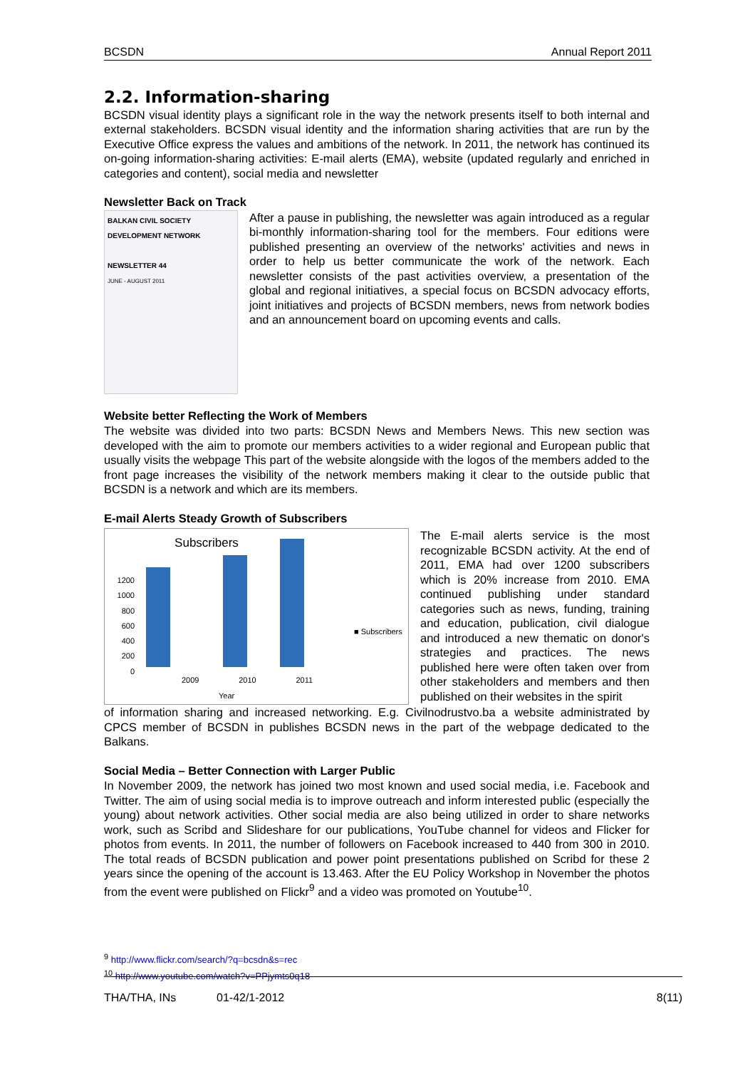BCSDN Annual Report 2011
2.2. Information-sharing
BCSDN visual identity plays a significant role in the way the network presents itself to both internal and external stakeholders. BCSDN visual identity and the information sharing activities that are run by the Executive Office express the values and ambitions of the network. In 2011, the network has continued its on-going information-sharing activities: E-mail alerts (EMA), website (updated regularly and enriched in categories and content), social media and newsletter
Newsletter Back on Track
BALKAN CIVIL SOCIETY DEVELOPMENT NETWORK
NEWSLETTER 44
JUNE - AUGUST 2011
After a pause in publishing, the newsletter was again introduced as a regular bi-monthly information-sharing tool for the members. Four editions were published presenting an overview of the networks' activities and news in order to help us better communicate the work of the network. Each newsletter consists of the past activities overview, a presentation of the global and regional initiatives, a special focus on BCSDN advocacy efforts, joint initiatives and projects of BCSDN members, news from network bodies and an announcement board on upcoming events and calls.
Website better Reflecting the Work of Members
The website was divided into two parts: BCSDN News and Members News. This new section was developed with the aim to promote our members activities to a wider regional and European public that usually visits the webpage This part of the website alongside with the logos of the members added to the front page increases the visibility of the network members making it clear to the outside public that BCSDN is a network and which are its members.
E-mail Alerts Steady Growth of Subscribers
Subscribers
1200
1000
800
600
400
200
0
2009 2010 2011
Year
■ Subscribers
The E-mail alerts service is the most recognizable BCSDN activity. At the end of 2011, EMA had over 1200 subscribers which is 20% increase from 2010. EMA continued publishing under standard categories such as news, funding, training and education, publication, civil dialogue and introduced a new thematic on donor's strategies and practices. The news published here were often taken over from other stakeholders and members and then published on their websites in the spirit
of information sharing and increased networking. E.g. Civilnodrustvo.ba a website administrated by CPCS member of BCSDN in publishes BCSDN news in the part of the webpage dedicated to the Balkans.
Social Media – Better Connection with Larger Public
In November 2009, the network has joined two most known and used social media, i.e. Facebook and Twitter. The aim of using social media is to improve outreach and inform interested public (especially the young) about network activities. Other social media are also being utilized in order to share networks work, such as Scribd and Slideshare for our publications, YouTube channel for videos and Flicker for photos from events. In 2011, the number of followers on Facebook increased to 440 from 300 in 2010. The total reads of BCSDN publication and power point presentations published on Scribd for these 2 years since the opening of the account is 13.463. After the EU Policy Workshop in November the photos from the event were published on Flickr<sup>9</sup> and a video was promoted on Youtube<sup>10</sup>.
<sup>9</sup> http://www.flickr.com/search/?q=bcsdn&s=rec
<sup>10</sup> http://www.youtube.com/watch?v=PPjymts0q18
THA/THA, INs 01-42/1-2012 8(11)